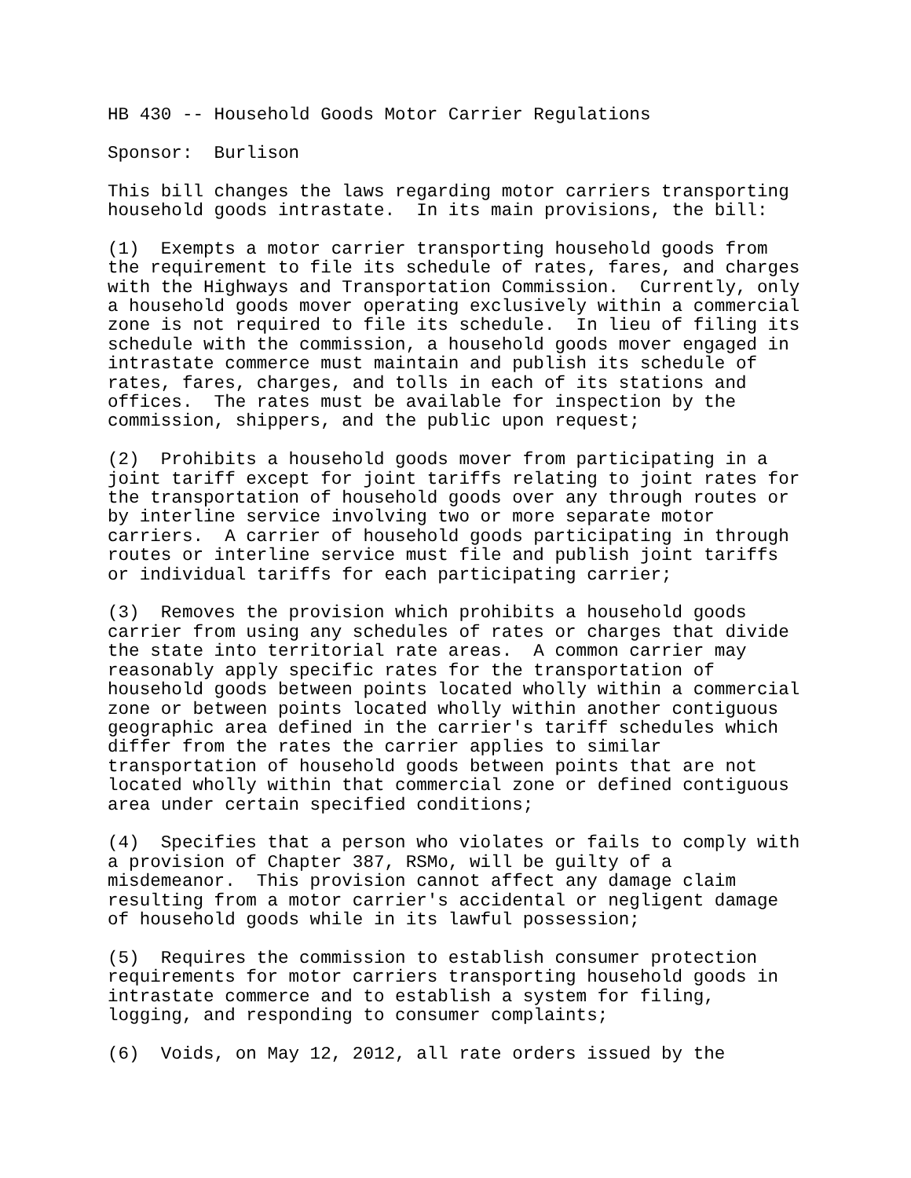HB 430 -- Household Goods Motor Carrier Regulations
Sponsor: Burlison
This bill changes the laws regarding motor carriers transporting household goods intrastate. In its main provisions, the bill:
(1) Exempts a motor carrier transporting household goods from the requirement to file its schedule of rates, fares, and charges with the Highways and Transportation Commission. Currently, only a household goods mover operating exclusively within a commercial zone is not required to file its schedule. In lieu of filing its schedule with the commission, a household goods mover engaged in intrastate commerce must maintain and publish its schedule of rates, fares, charges, and tolls in each of its stations and offices. The rates must be available for inspection by the commission, shippers, and the public upon request;
(2) Prohibits a household goods mover from participating in a joint tariff except for joint tariffs relating to joint rates for the transportation of household goods over any through routes or by interline service involving two or more separate motor carriers. A carrier of household goods participating in through routes or interline service must file and publish joint tariffs or individual tariffs for each participating carrier;
(3) Removes the provision which prohibits a household goods carrier from using any schedules of rates or charges that divide the state into territorial rate areas. A common carrier may reasonably apply specific rates for the transportation of household goods between points located wholly within a commercial zone or between points located wholly within another contiguous geographic area defined in the carrier's tariff schedules which differ from the rates the carrier applies to similar transportation of household goods between points that are not located wholly within that commercial zone or defined contiguous area under certain specified conditions;
(4) Specifies that a person who violates or fails to comply with a provision of Chapter 387, RSMo, will be guilty of a misdemeanor. This provision cannot affect any damage claim resulting from a motor carrier's accidental or negligent damage of household goods while in its lawful possession;
(5) Requires the commission to establish consumer protection requirements for motor carriers transporting household goods in intrastate commerce and to establish a system for filing, logging, and responding to consumer complaints;
(6) Voids, on May 12, 2012, all rate orders issued by the